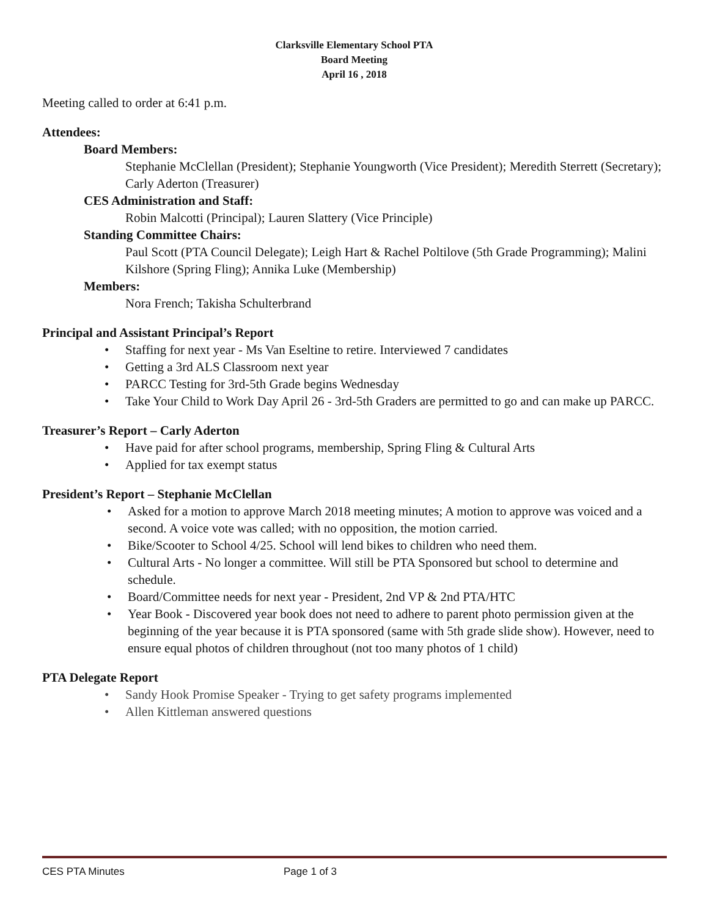Clarksville Elementary School PTA
Board Meeting
April 16 , 2018
Meeting called to order at 6:41 p.m.
Attendees:
Board Members:
Stephanie McClellan (President); Stephanie Youngworth (Vice President); Meredith Sterrett (Secretary); Carly Aderton (Treasurer)
CES Administration and Staff:
Robin Malcotti (Principal); Lauren Slattery (Vice Principle)
Standing Committee Chairs:
Paul Scott (PTA Council Delegate); Leigh Hart & Rachel Poltilove (5th Grade Programming); Malini Kilshore (Spring Fling); Annika Luke (Membership)
Members:
Nora French; Takisha Schulterbrand
Principal and Assistant Principal’s Report
• Staffing for next year - Ms Van Eseltine to retire. Interviewed 7 candidates
• Getting a 3rd ALS Classroom next year
• PARCC Testing for 3rd-5th Grade begins Wednesday
• Take Your Child to Work Day April 26 - 3rd-5th Graders are permitted to go and can make up PARCC.
Treasurer’s Report – Carly Aderton
• Have paid for after school programs, membership, Spring Fling & Cultural Arts
• Applied for tax exempt status
President’s Report – Stephanie McClellan
• Asked for a motion to approve March 2018 meeting minutes; A motion to approve was voiced and a second. A voice vote was called; with no opposition, the motion carried.
• Bike/Scooter to School 4/25. School will lend bikes to children who need them.
• Cultural Arts - No longer a committee. Will still be PTA Sponsored but school to determine and schedule.
• Board/Committee needs for next year - President, 2nd VP & 2nd PTA/HTC
• Year Book - Discovered year book does not need to adhere to parent photo permission given at the beginning of the year because it is PTA sponsored (same with 5th grade slide show). However, need to ensure equal photos of children throughout (not too many photos of 1 child)
PTA Delegate Report
• Sandy Hook Promise Speaker - Trying to get safety programs implemented
• Allen Kittleman answered questions
CES PTA Minutes Page 1 of 3